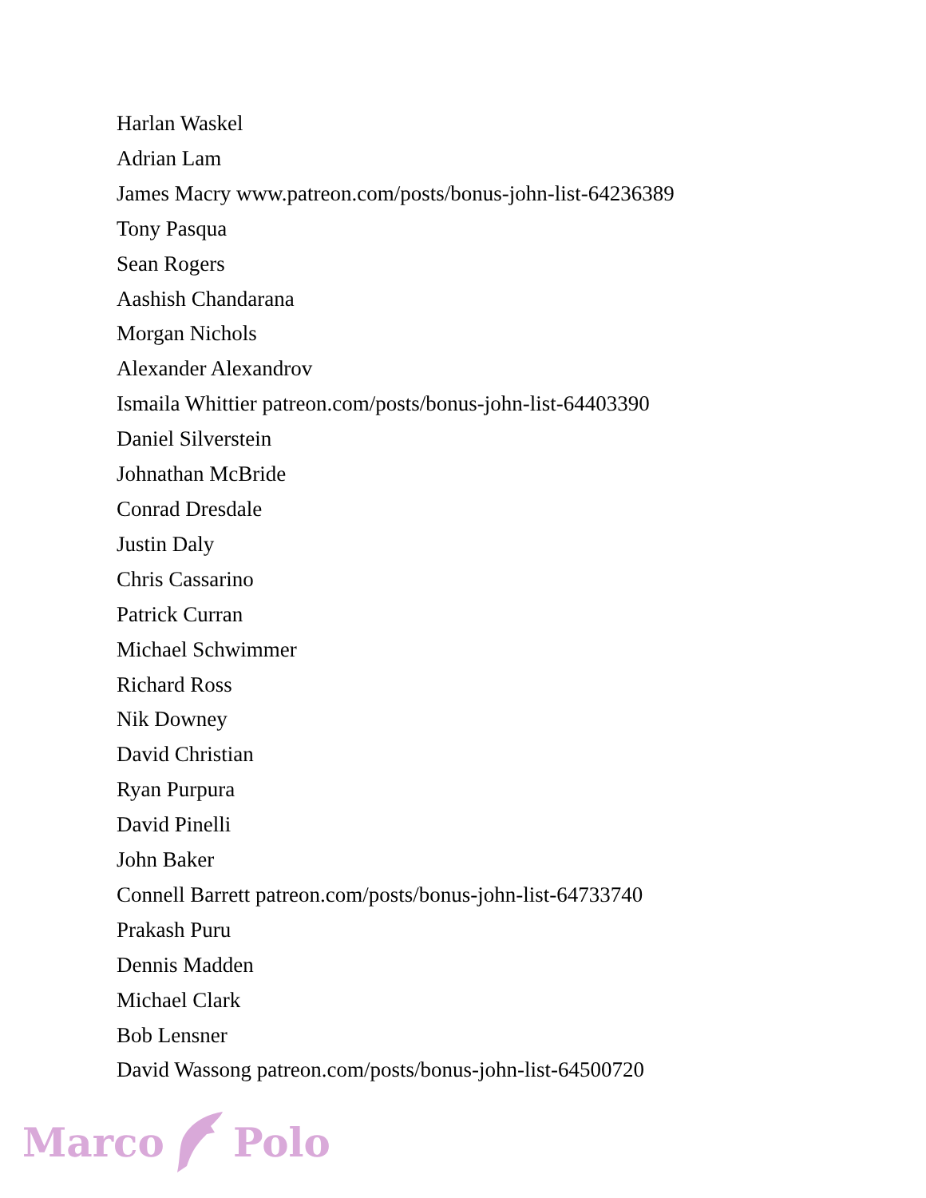Harlan Waskel
Adrian Lam
James Macry www.patreon.com/posts/bonus-john-list-64236389
Tony Pasqua
Sean Rogers
Aashish Chandarana
Morgan Nichols
Alexander Alexandrov
Ismaila Whittier patreon.com/posts/bonus-john-list-64403390
Daniel Silverstein
Johnathan McBride
Conrad Dresdale
Justin Daly
Chris Cassarino
Patrick Curran
Michael Schwimmer
Richard Ross
Nik Downey
David Christian
Ryan Purpura
David Pinelli
John Baker
Connell Barrett patreon.com/posts/bonus-john-list-64733740
Prakash Puru
Dennis Madden
Michael Clark
Bob Lensner
David Wassong patreon.com/posts/bonus-john-list-64500720
Marco Polo